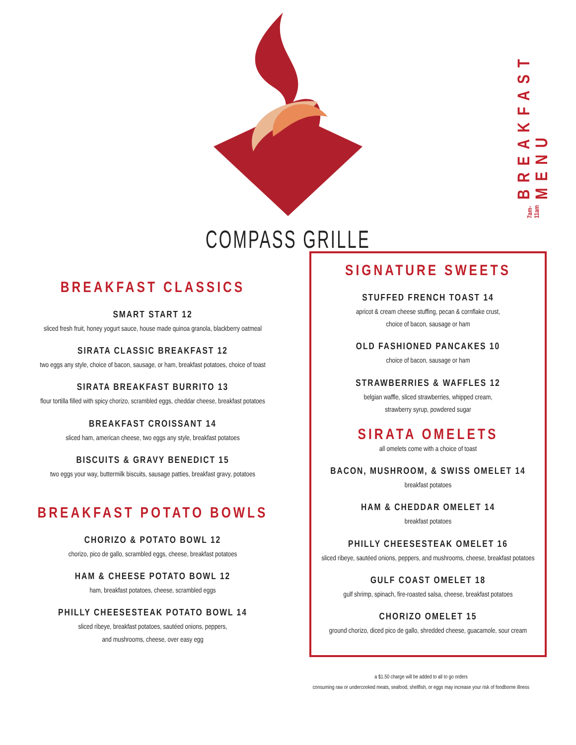BREAKFAST MENU
7am-11am
COMPASS GRILLE
BREAKFAST CLASSICS
SMART START 12
sliced fresh fruit, honey yogurt sauce, house made quinoa granola, blackberry oatmeal
SIRATA CLASSIC BREAKFAST 12
two eggs any style, choice of bacon, sausage, or ham, breakfast potatoes, choice of toast
SIRATA BREAKFAST BURRITO 13
flour tortilla filled with spicy chorizo, scrambled eggs, cheddar cheese, breakfast potatoes
BREAKFAST CROISSANT 14
sliced ham, american cheese, two eggs any style, breakfast potatoes
BISCUITS & GRAVY BENEDICT 15
two eggs your way, buttermilk biscuits, sausage patties, breakfast gravy, potatoes
BREAKFAST POTATO BOWLS
CHORIZO & POTATO BOWL 12
chorizo, pico de gallo, scrambled eggs, cheese, breakfast potatoes
HAM & CHEESE POTATO BOWL 12
ham, breakfast potatoes, cheese, scrambled eggs
PHILLY CHEESESTEAK POTATO BOWL 14
sliced ribeye, breakfast potatoes, sautéed onions, peppers,
and mushrooms, cheese, over easy egg
SIGNATURE SWEETS
STUFFED FRENCH TOAST 14
apricot & cream cheese stuffing, pecan & cornflake crust,
choice of bacon, sausage or ham
OLD FASHIONED PANCAKES 10
choice of bacon, sausage or ham
STRAWBERRIES & WAFFLES 12
belgian waffle, sliced strawberries, whipped cream,
strawberry syrup, powdered sugar
SIRATA OMELETS
all omelets come with a choice of toast
BACON, MUSHROOM, & SWISS OMELET 14
breakfast potatoes
HAM & CHEDDAR OMELET 14
breakfast potatoes
PHILLY CHEESESTEAK OMELET 16
sliced ribeye, sautéed onions, peppers, and mushrooms, cheese, breakfast potatoes
GULF COAST OMELET 18
gulf shrimp, spinach, fire-roasted salsa, cheese, breakfast potatoes
CHORIZO OMELET 15
ground chorizo, diced pico de gallo, shredded cheese, guacamole, sour cream
a $1.50 charge will be added to all to go orders
consuming raw or undercooked meats, seafood, shellfish, or eggs may increase your risk of foodborne illness